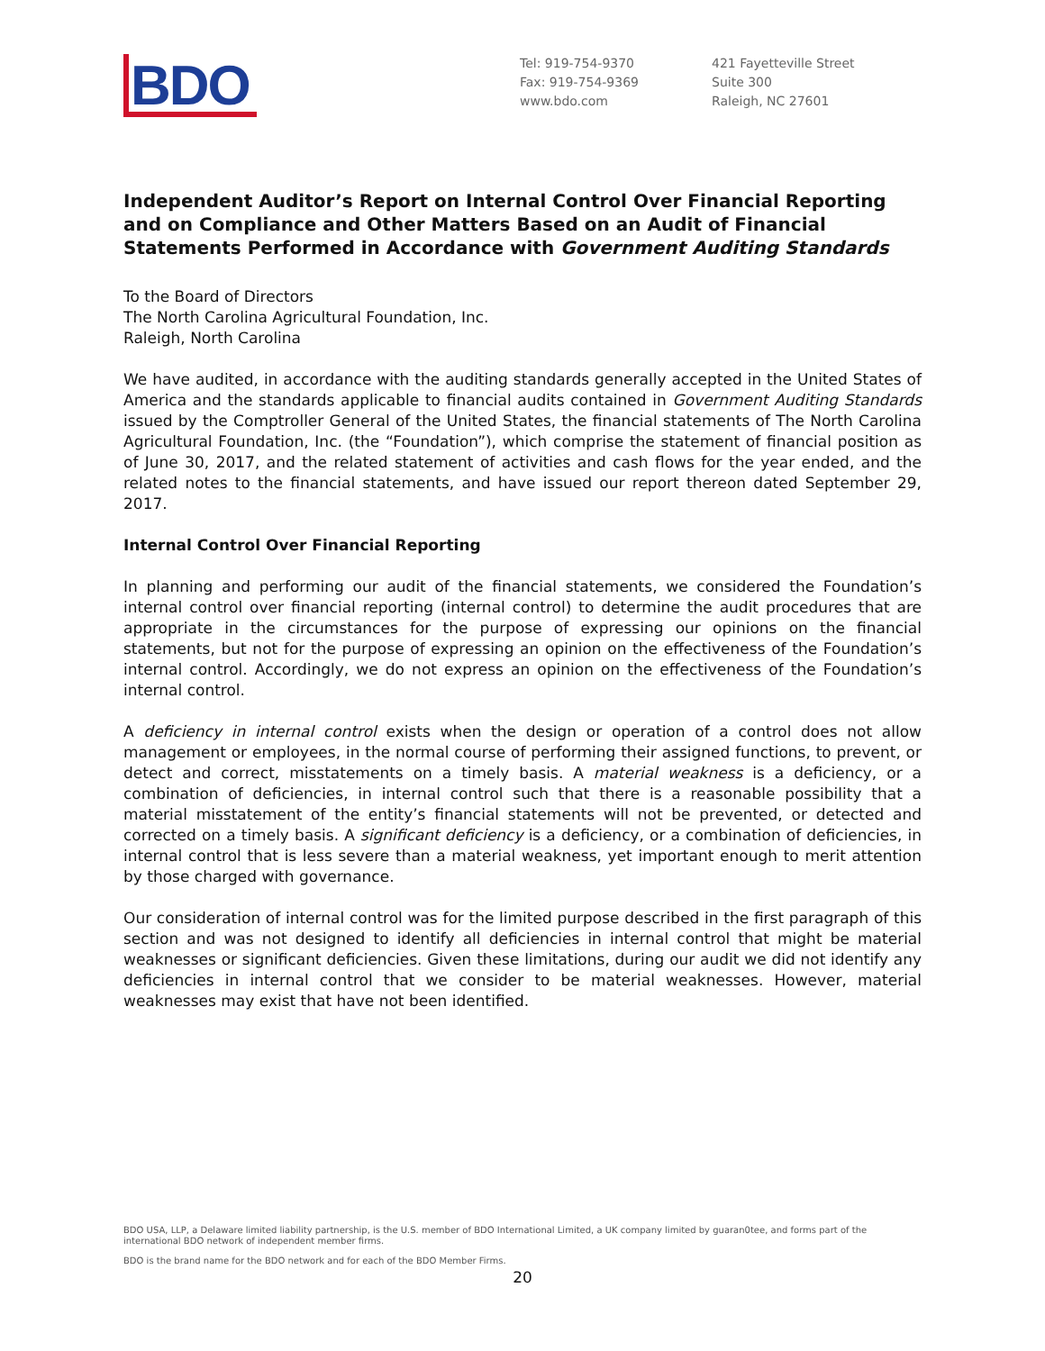BDO
Tel: 919-754-9370
Fax: 919-754-9369
www.bdo.com
421 Fayetteville Street
Suite 300
Raleigh, NC 27601
Independent Auditor’s Report on Internal Control Over Financial Reporting and on Compliance and Other Matters Based on an Audit of Financial Statements Performed in Accordance with Government Auditing Standards
To the Board of Directors
The North Carolina Agricultural Foundation, Inc.
Raleigh, North Carolina
We have audited, in accordance with the auditing standards generally accepted in the United States of America and the standards applicable to financial audits contained in Government Auditing Standards issued by the Comptroller General of the United States, the financial statements of The North Carolina Agricultural Foundation, Inc. (the “Foundation”), which comprise the statement of financial position as of June 30, 2017, and the related statement of activities and cash flows for the year ended, and the related notes to the financial statements, and have issued our report thereon dated September 29, 2017.
Internal Control Over Financial Reporting
In planning and performing our audit of the financial statements, we considered the Foundation’s internal control over financial reporting (internal control) to determine the audit procedures that are appropriate in the circumstances for the purpose of expressing our opinions on the financial statements, but not for the purpose of expressing an opinion on the effectiveness of the Foundation’s internal control. Accordingly, we do not express an opinion on the effectiveness of the Foundation’s internal control.
A deficiency in internal control exists when the design or operation of a control does not allow management or employees, in the normal course of performing their assigned functions, to prevent, or detect and correct, misstatements on a timely basis. A material weakness is a deficiency, or a combination of deficiencies, in internal control such that there is a reasonable possibility that a material misstatement of the entity’s financial statements will not be prevented, or detected and corrected on a timely basis. A significant deficiency is a deficiency, or a combination of deficiencies, in internal control that is less severe than a material weakness, yet important enough to merit attention by those charged with governance.
Our consideration of internal control was for the limited purpose described in the first paragraph of this section and was not designed to identify all deficiencies in internal control that might be material weaknesses or significant deficiencies. Given these limitations, during our audit we did not identify any deficiencies in internal control that we consider to be material weaknesses. However, material weaknesses may exist that have not been identified.
BDO USA, LLP, a Delaware limited liability partnership, is the U.S. member of BDO International Limited, a UK company limited by guaran0tee, and forms part of the international BDO network of independent member firms.
BDO is the brand name for the BDO network and for each of the BDO Member Firms.
20